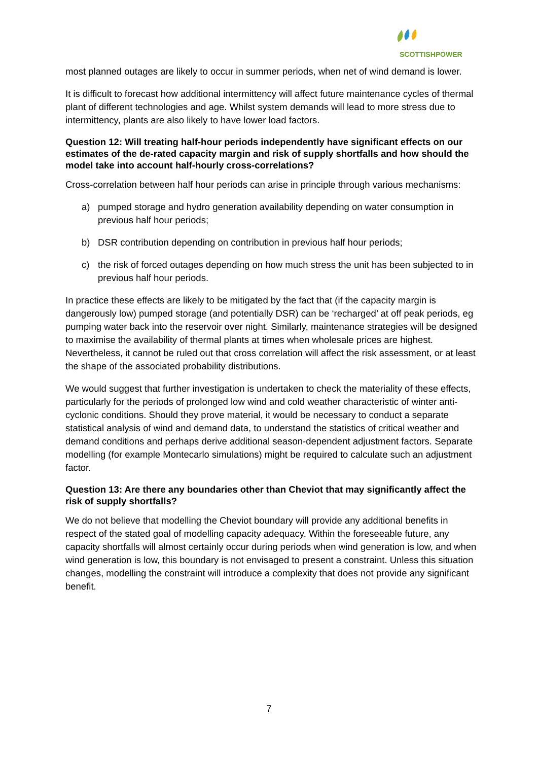SCOTTISHPOWER
most planned outages are likely to occur in summer periods, when net of wind demand is lower.
It is difficult to forecast how additional intermittency will affect future maintenance cycles of thermal plant of different technologies and age. Whilst system demands will lead to more stress due to intermittency, plants are also likely to have lower load factors.
Question 12: Will treating half-hour periods independently have significant effects on our estimates of the de-rated capacity margin and risk of supply shortfalls and how should the model take into account half-hourly cross-correlations?
Cross-correlation between half hour periods can arise in principle through various mechanisms:
a) pumped storage and hydro generation availability depending on water consumption in previous half hour periods;
b) DSR contribution depending on contribution in previous half hour periods;
c) the risk of forced outages depending on how much stress the unit has been subjected to in previous half hour periods.
In practice these effects are likely to be mitigated by the fact that (if the capacity margin is dangerously low) pumped storage (and potentially DSR) can be ‘recharged’ at off peak periods, eg pumping water back into the reservoir over night. Similarly, maintenance strategies will be designed to maximise the availability of thermal plants at times when wholesale prices are highest. Nevertheless, it cannot be ruled out that cross correlation will affect the risk assessment, or at least the shape of the associated probability distributions.
We would suggest that further investigation is undertaken to check the materiality of these effects, particularly for the periods of prolonged low wind and cold weather characteristic of winter anti-cyclonic conditions. Should they prove material, it would be necessary to conduct a separate statistical analysis of wind and demand data, to understand the statistics of critical weather and demand conditions and perhaps derive additional season-dependent adjustment factors. Separate modelling (for example Montecarlo simulations) might be required to calculate such an adjustment factor.
Question 13: Are there any boundaries other than Cheviot that may significantly affect the risk of supply shortfalls?
We do not believe that modelling the Cheviot boundary will provide any additional benefits in respect of the stated goal of modelling capacity adequacy. Within the foreseeable future, any capacity shortfalls will almost certainly occur during periods when wind generation is low, and when wind generation is low, this boundary is not envisaged to present a constraint. Unless this situation changes, modelling the constraint will introduce a complexity that does not provide any significant benefit.
7